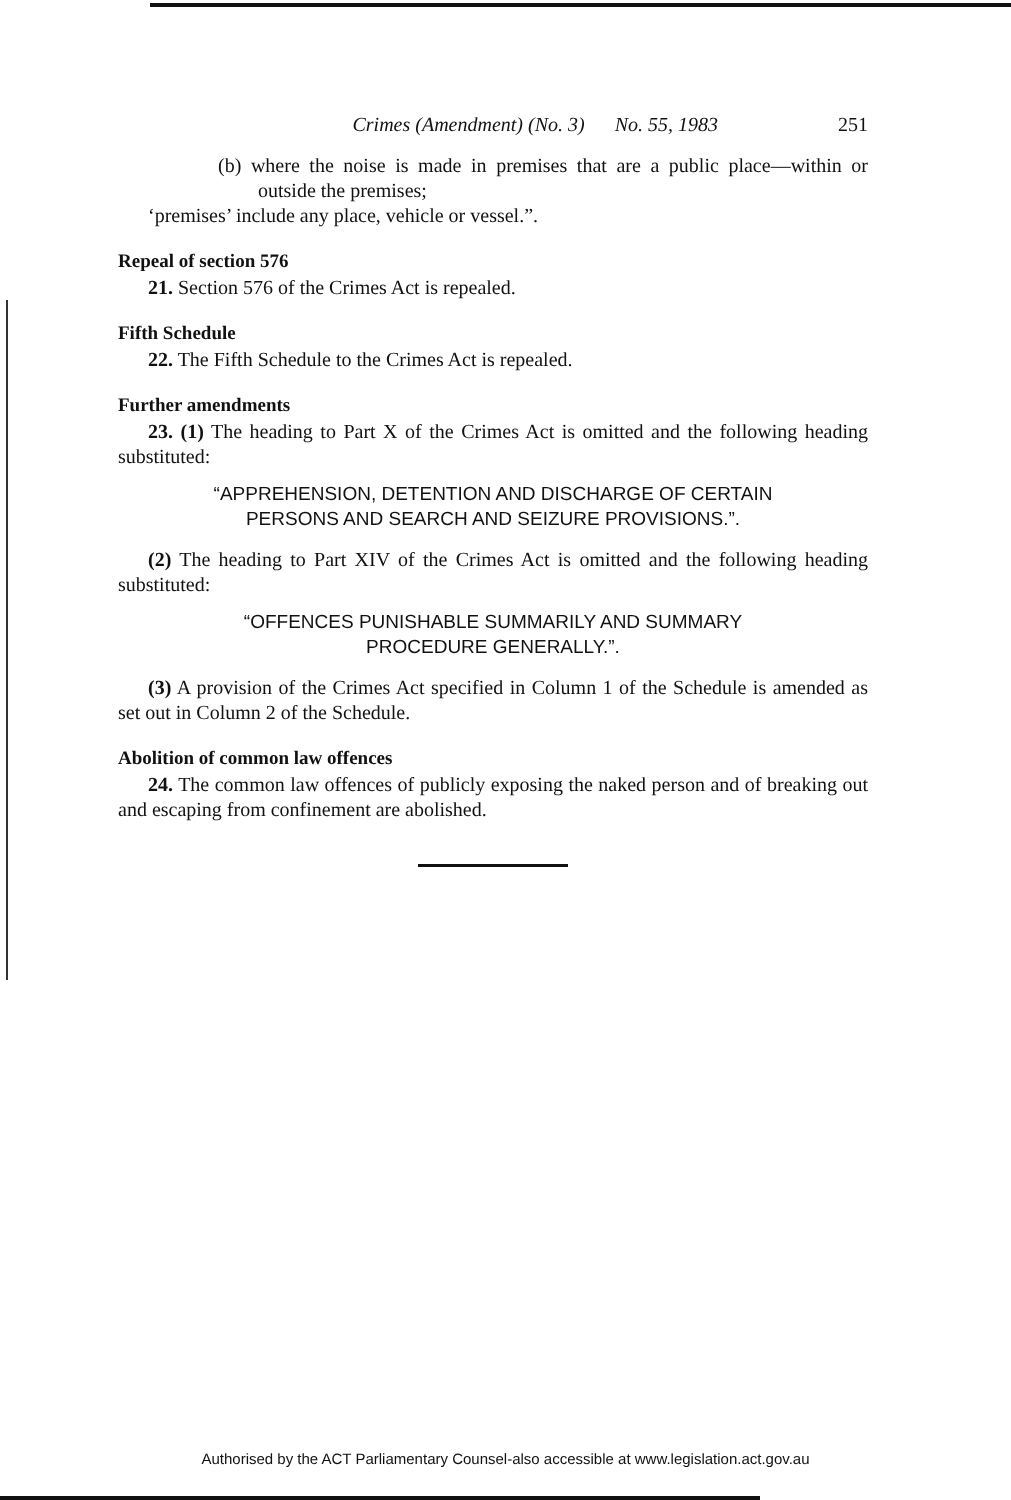Crimes (Amendment) (No. 3) No. 55, 1983 251
(b) where the noise is made in premises that are a public place—within or outside the premises;
‘premises’ include any place, vehicle or vessel.”.
Repeal of section 576
21. Section 576 of the Crimes Act is repealed.
Fifth Schedule
22. The Fifth Schedule to the Crimes Act is repealed.
Further amendments
23. (1) The heading to Part X of the Crimes Act is omitted and the following heading substituted:
“APPREHENSION, DETENTION AND DISCHARGE OF CERTAIN
PERSONS AND SEARCH AND SEIZURE PROVISIONS.”.
(2) The heading to Part XIV of the Crimes Act is omitted and the following heading substituted:
“OFFENCES PUNISHABLE SUMMARILY AND SUMMARY
PROCEDURE GENERALLY.”.
(3) A provision of the Crimes Act specified in Column 1 of the Schedule is amended as set out in Column 2 of the Schedule.
Abolition of common law offences
24. The common law offences of publicly exposing the naked person and of breaking out and escaping from confinement are abolished.
Authorised by the ACT Parliamentary Counsel-also accessible at www.legislation.act.gov.au